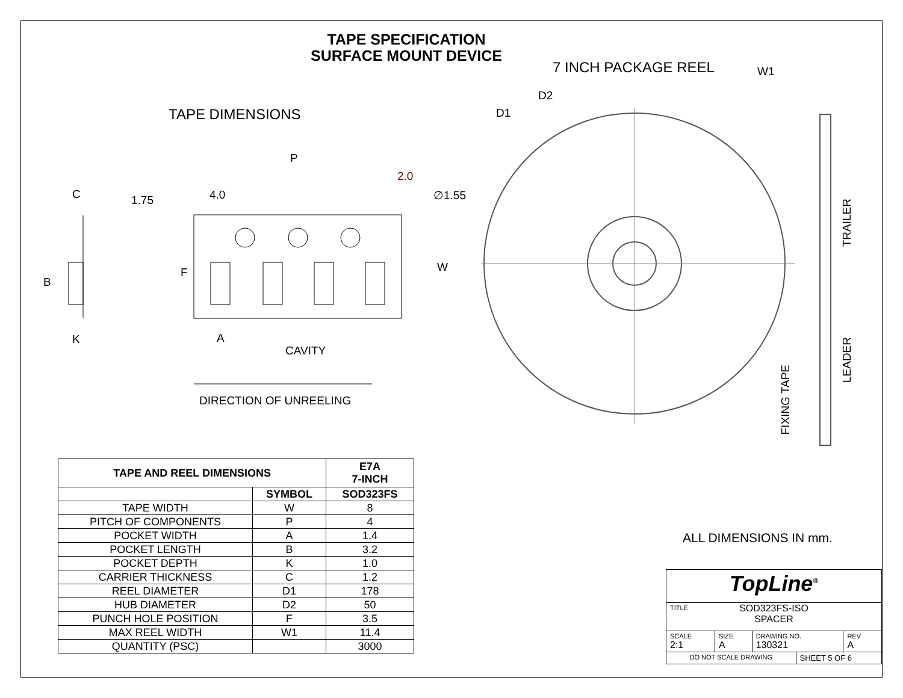TAPE SPECIFICATION
SURFACE MOUNT DEVICE
TAPE DIMENSIONS
7 INCH PACKAGE REEL
P
2.0
C 1.75 4.0 ∅1.55
B
F W
K A
CAVITY
DIRECTION OF UNREELING
D2
D1
W1
TRAILER
LEADER
FIXING TAPE
| TAPE AND REEL DIMENSIONS | | E7A 7-INCH |
| --- | --- | --- |
| | SYMBOL | SOD323FS |
| TAPE WIDTH | W | 8 |
| PITCH OF COMPONENTS | P | 4 |
| POCKET WIDTH | A | 1.4 |
| POCKET LENGTH | B | 3.2 |
| POCKET DEPTH | K | 1.0 |
| CARRIER THICKNESS | C | 1.2 |
| REEL DIAMETER | D1 | 178 |
| HUB DIAMETER | D2 | 50 |
| PUNCH HOLE POSITION | F | 3.5 |
| MAX REEL WIDTH | W1 | 11.4 |
| QUANTITY (PSC) | | 3000 |
ALL DIMENSIONS IN mm.
| TopLine<sup>®</sup> | | | | |
| TITLE SOD323FS-ISO SPACER | | | | |
| SCALE 2:1 | SIZE A | DRAWING NO. 130321 | | REV A |
| DO NOT SCALE DRAWING | | | SHEET 5 OF 6 | |